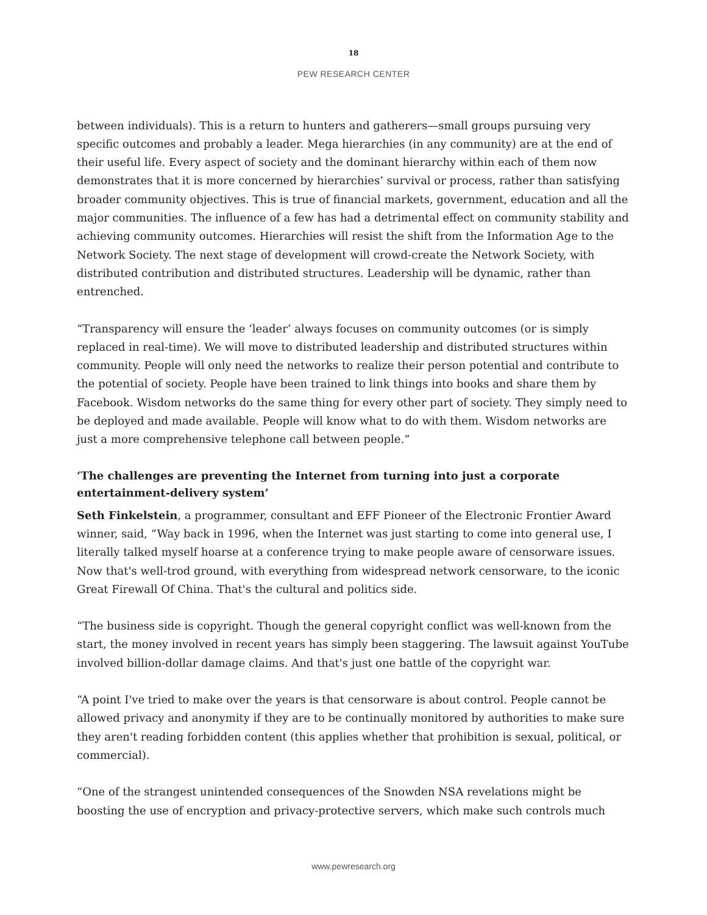18
PEW RESEARCH CENTER
between individuals). This is a return to hunters and gatherers—small groups pursuing very specific outcomes and probably a leader. Mega hierarchies (in any community) are at the end of their useful life. Every aspect of society and the dominant hierarchy within each of them now demonstrates that it is more concerned by hierarchies’ survival or process, rather than satisfying broader community objectives. This is true of financial markets, government, education and all the major communities. The influence of a few has had a detrimental effect on community stability and achieving community outcomes. Hierarchies will resist the shift from the Information Age to the Network Society. The next stage of development will crowd-create the Network Society, with distributed contribution and distributed structures. Leadership will be dynamic, rather than entrenched.
“Transparency will ensure the ‘leader’ always focuses on community outcomes (or is simply replaced in real-time). We will move to distributed leadership and distributed structures within community. People will only need the networks to realize their person potential and contribute to the potential of society. People have been trained to link things into books and share them by Facebook. Wisdom networks do the same thing for every other part of society. They simply need to be deployed and made available. People will know what to do with them. Wisdom networks are just a more comprehensive telephone call between people.”
‘The challenges are preventing the Internet from turning into just a corporate entertainment-delivery system’
Seth Finkelstein, a programmer, consultant and EFF Pioneer of the Electronic Frontier Award winner, said, “Way back in 1996, when the Internet was just starting to come into general use, I literally talked myself hoarse at a conference trying to make people aware of censorware issues. Now that's well-trod ground, with everything from widespread network censorware, to the iconic Great Firewall Of China. That's the cultural and politics side.
“The business side is copyright. Though the general copyright conflict was well-known from the start, the money involved in recent years has simply been staggering. The lawsuit against YouTube involved billion-dollar damage claims. And that's just one battle of the copyright war.
“A point I've tried to make over the years is that censorware is about control. People cannot be allowed privacy and anonymity if they are to be continually monitored by authorities to make sure they aren't reading forbidden content (this applies whether that prohibition is sexual, political, or commercial).
“One of the strangest unintended consequences of the Snowden NSA revelations might be boosting the use of encryption and privacy-protective servers, which make such controls much
www.pewresearch.org